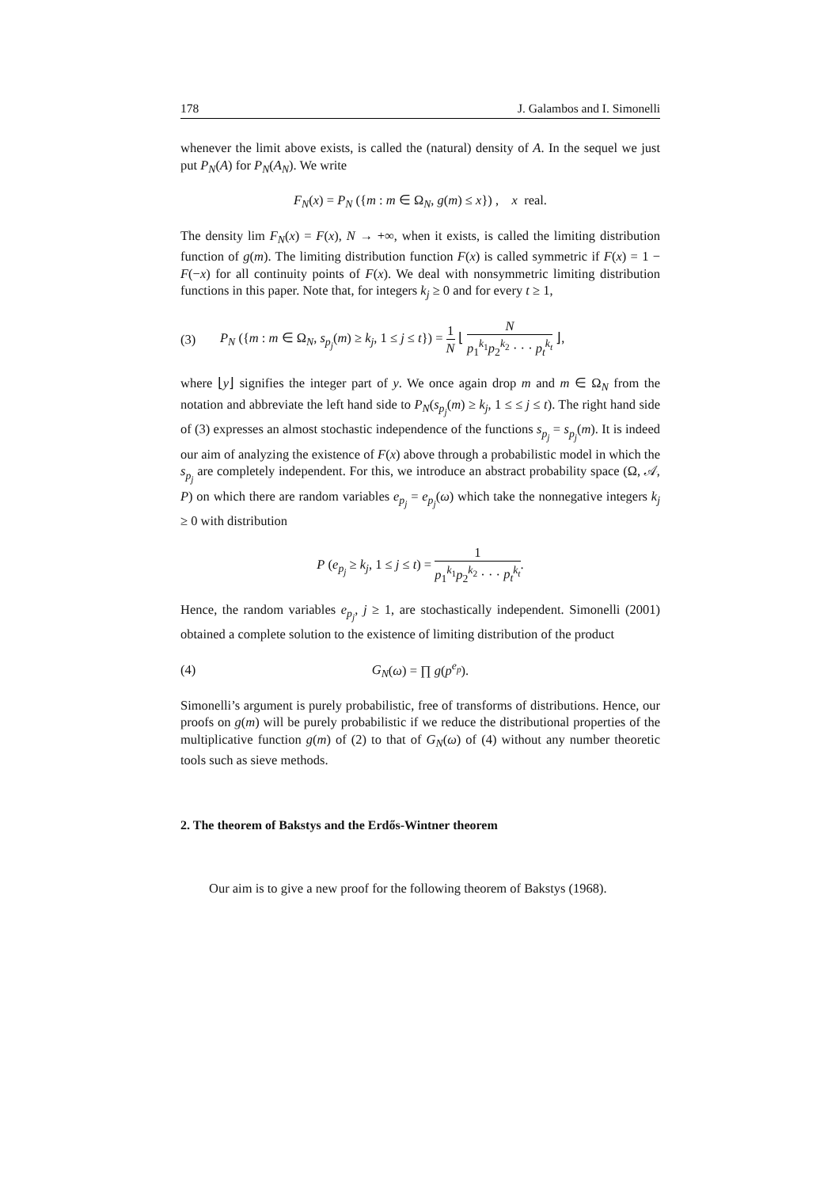178 J. Galambos and I. Simonelli
whenever the limit above exists, is called the (natural) density of A. In the sequel we just put P<sub>N</sub>(A) for P<sub>N</sub>(A<sub>N</sub>). We write
F<sub>N</sub>(x) = P<sub>N</sub> ({m : m ∈ Ω<sub>N</sub>, g(m) ≤ x}) , x real.
The density lim F<sub>N</sub>(x) = F(x), N → +∞, when it exists, is called the limiting distribution function of g(m). The limiting distribution function F(x) is called symmetric if F(x) = 1 − F(−x) for all continuity points of F(x). We deal with nonsymmetric limiting distribution functions in this paper. Note that, for integers k<sub>j</sub> ≥ 0 and for every t ≥ 1,
(3) P<sub>N</sub> ({m : m ∈ Ω<sub>N</sub>, s<sub>p<sub>j</sub></sub>(m) ≥ k<sub>j</sub>, 1 ≤ j ≤ t}) = 1 N ⌊ N p<sub>1</sub><sup>k<sub>1</sub></sup>p<sub>2</sub><sup>k<sub>2</sub></sup> · · · p<sub>t</sub><sup>k<sub>t</sub></sup> ⌋,
where ⌊y⌋ signifies the integer part of y. We once again drop m and m ∈ Ω<sub>N</sub> from the notation and abbreviate the left hand side to P<sub>N</sub>(s<sub>p<sub>j</sub></sub>(m) ≥ k<sub>j</sub>, 1 ≤ ≤ j ≤ t). The right hand side of (3) expresses an almost stochastic independence of the functions s<sub>p<sub>j</sub></sub> = s<sub>p<sub>j</sub></sub>(m). It is indeed our aim of analyzing the existence of F(x) above through a probabilistic model in which the s<sub>p<sub>j</sub></sub> are completely independent. For this, we introduce an abstract probability space (Ω, 𝒜, P) on which there are random variables e<sub>p<sub>j</sub></sub> = e<sub>p<sub>j</sub></sub>(ω) which take the nonnegative integers k<sub>j</sub> ≥ 0 with distribution
P (e<sub>p<sub>j</sub></sub> ≥ k<sub>j</sub>, 1 ≤ j ≤ t) = 1 p<sub>1</sub><sup>k<sub>1</sub></sup>p<sub>2</sub><sup>k<sub>2</sub></sup> · · · p<sub>t</sub><sup>k<sub>t</sub></sup>.
Hence, the random variables e<sub>p<sub>j</sub></sub>, j ≥ 1, are stochastically independent. Simonelli (2001) obtained a complete solution to the existence of limiting distribution of the product
(4) G<sub>N</sub>(ω) = ∏ g(p<sup>e<sub>p</sub></sup>).
Simonelli’s argument is purely probabilistic, free of transforms of distributions. Hence, our proofs on g(m) will be purely probabilistic if we reduce the distributional properties of the multiplicative function g(m) of (2) to that of G<sub>N</sub>(ω) of (4) without any number theoretic tools such as sieve methods.
2. The theorem of Bakstys and the Erdős-Wintner theorem
Our aim is to give a new proof for the following theorem of Bakstys (1968).